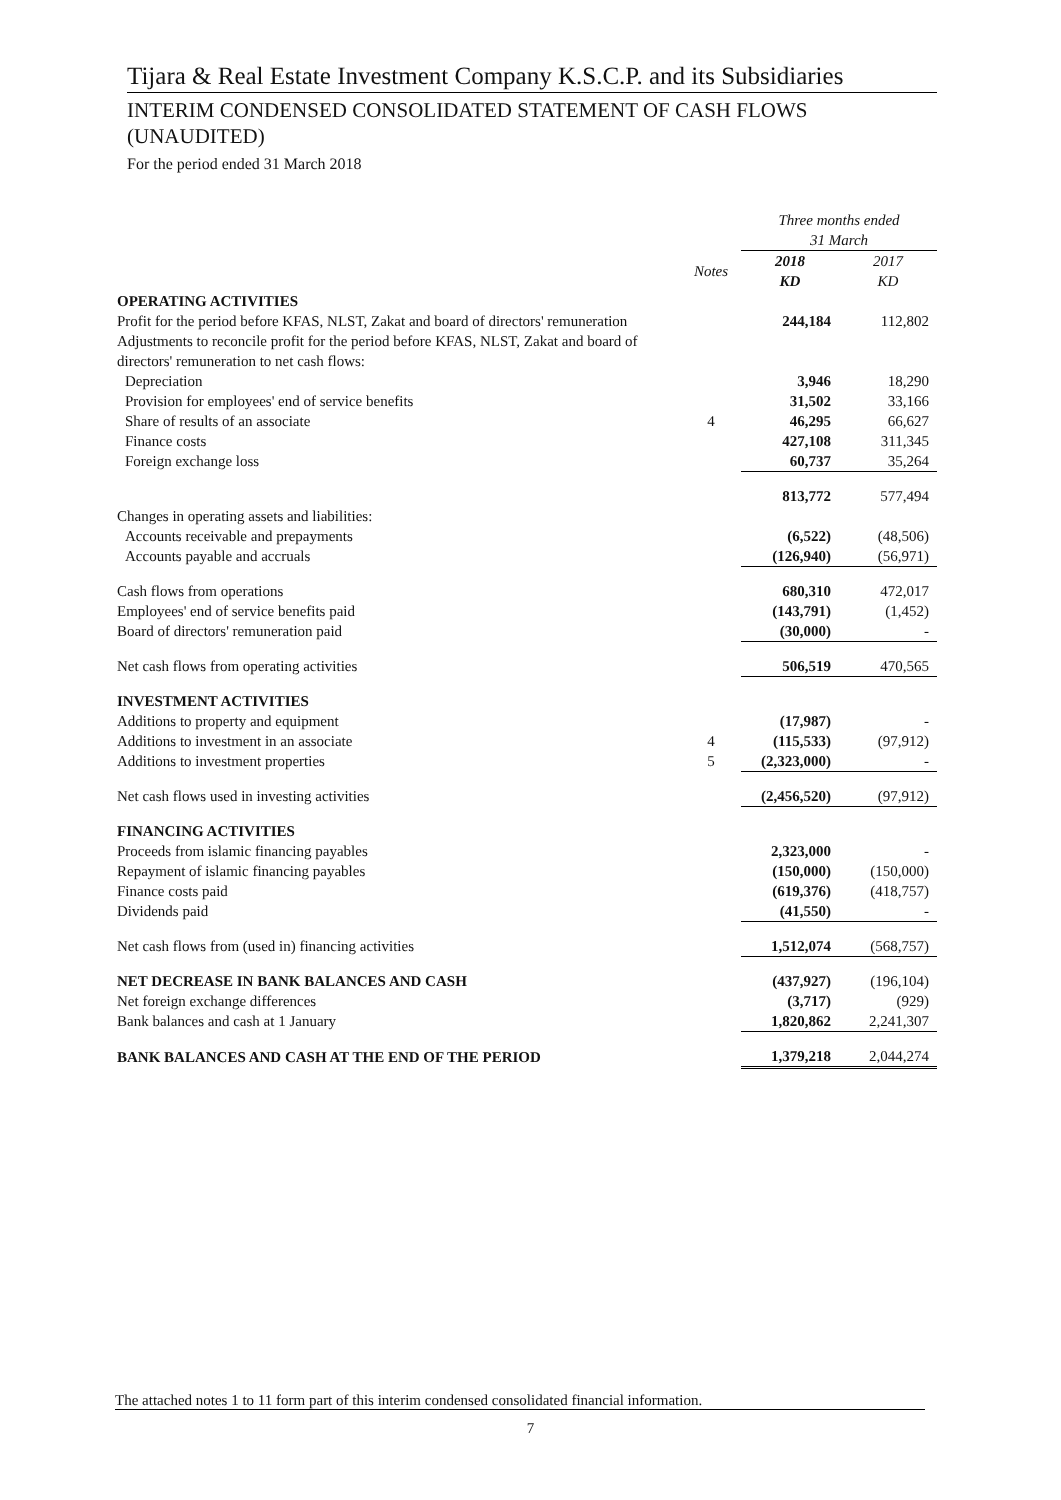Tijara & Real Estate Investment Company K.S.C.P. and its Subsidiaries
INTERIM CONDENSED CONSOLIDATED STATEMENT OF CASH FLOWS (UNAUDITED)
For the period ended 31 March 2018
| | | Three months ended 31 March | |
| | Notes | 2018 KD | 2017 KD |
| OPERATING ACTIVITIES | | | |
| Profit for the period before KFAS, NLST, Zakat and board of directors' remuneration | | 244,184 | 112,802 |
| Adjustments to reconcile profit for the period before KFAS, NLST, Zakat and board of directors' remuneration to net cash flows: | | | |
| Depreciation | | 3,946 | 18,290 |
| Provision for employees' end of service benefits | | 31,502 | 33,166 |
| Share of results of an associate | 4 | 46,295 | 66,627 |
| Finance costs | | 427,108 | 311,345 |
| Foreign exchange loss | | 60,737 | 35,264 |
| | | 813,772 | 577,494 |
| Changes in operating assets and liabilities: | | | |
| Accounts receivable and prepayments | | (6,522) | (48,506) |
| Accounts payable and accruals | | (126,940) | (56,971) |
| Cash flows from operations | | 680,310 | 472,017 |
| Employees' end of service benefits paid | | (143,791) | (1,452) |
| Board of directors' remuneration paid | | (30,000) | - |
| Net cash flows from operating activities | | 506,519 | 470,565 |
| INVESTMENT ACTIVITIES | | | |
| Additions to property and equipment | | (17,987) | - |
| Additions to investment in an associate | 4 | (115,533) | (97,912) |
| Additions to investment properties | 5 | (2,323,000) | - |
| Net cash flows used in investing activities | | (2,456,520) | (97,912) |
| FINANCING ACTIVITIES | | | |
| Proceeds from islamic financing payables | | 2,323,000 | - |
| Repayment of islamic financing payables | | (150,000) | (150,000) |
| Finance costs paid | | (619,376) | (418,757) |
| Dividends paid | | (41,550) | - |
| Net cash flows from (used in) financing activities | | 1,512,074 | (568,757) |
| NET DECREASE IN BANK BALANCES AND CASH | | (437,927) | (196,104) |
| Net foreign exchange differences | | (3,717) | (929) |
| Bank balances and cash at 1 January | | 1,820,862 | 2,241,307 |
| BANK BALANCES AND CASH AT THE END OF THE PERIOD | | 1,379,218 | 2,044,274 |
The attached notes 1 to 11 form part of this interim condensed consolidated financial information.
7